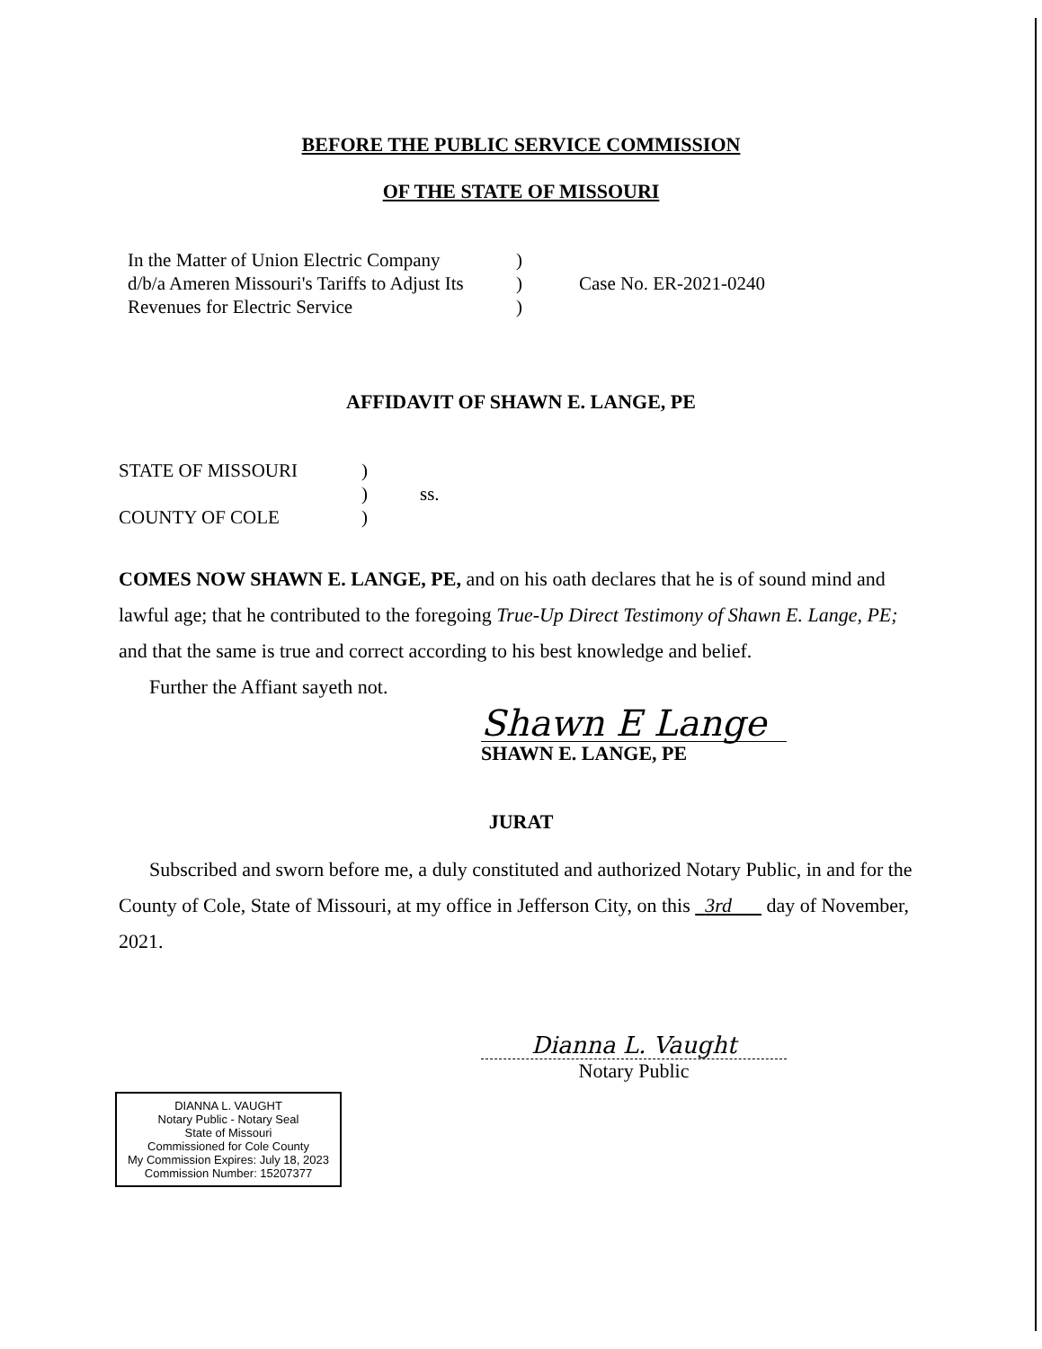BEFORE THE PUBLIC SERVICE COMMISSION
OF THE STATE OF MISSOURI
| In the Matter of Union Electric Company | ) | |
| d/b/a Ameren Missouri's Tariffs to Adjust Its | ) | Case No. ER-2021-0240 |
| Revenues for Electric Service | ) | |
AFFIDAVIT OF SHAWN E. LANGE, PE
| STATE OF MISSOURI | ) | |
| | ) | ss. |
| COUNTY OF COLE | ) | |
COMES NOW SHAWN E. LANGE, PE, and on his oath declares that he is of sound mind and lawful age; that he contributed to the foregoing True-Up Direct Testimony of Shawn E. Lange, PE; and that the same is true and correct according to his best knowledge and belief.
Further the Affiant sayeth not.
Shawn E Lange
SHAWN E. LANGE, PE
JURAT
Subscribed and sworn before me, a duly constituted and authorized Notary Public, in and for the County of Cole, State of Missouri, at my office in Jefferson City, on this 3rd day of November, 2021.
Dianna L. Vaught
Notary Public
DIANNA L. VAUGHT
Notary Public - Notary Seal
State of Missouri
Commissioned for Cole County
My Commission Expires: July 18, 2023
Commission Number: 15207377